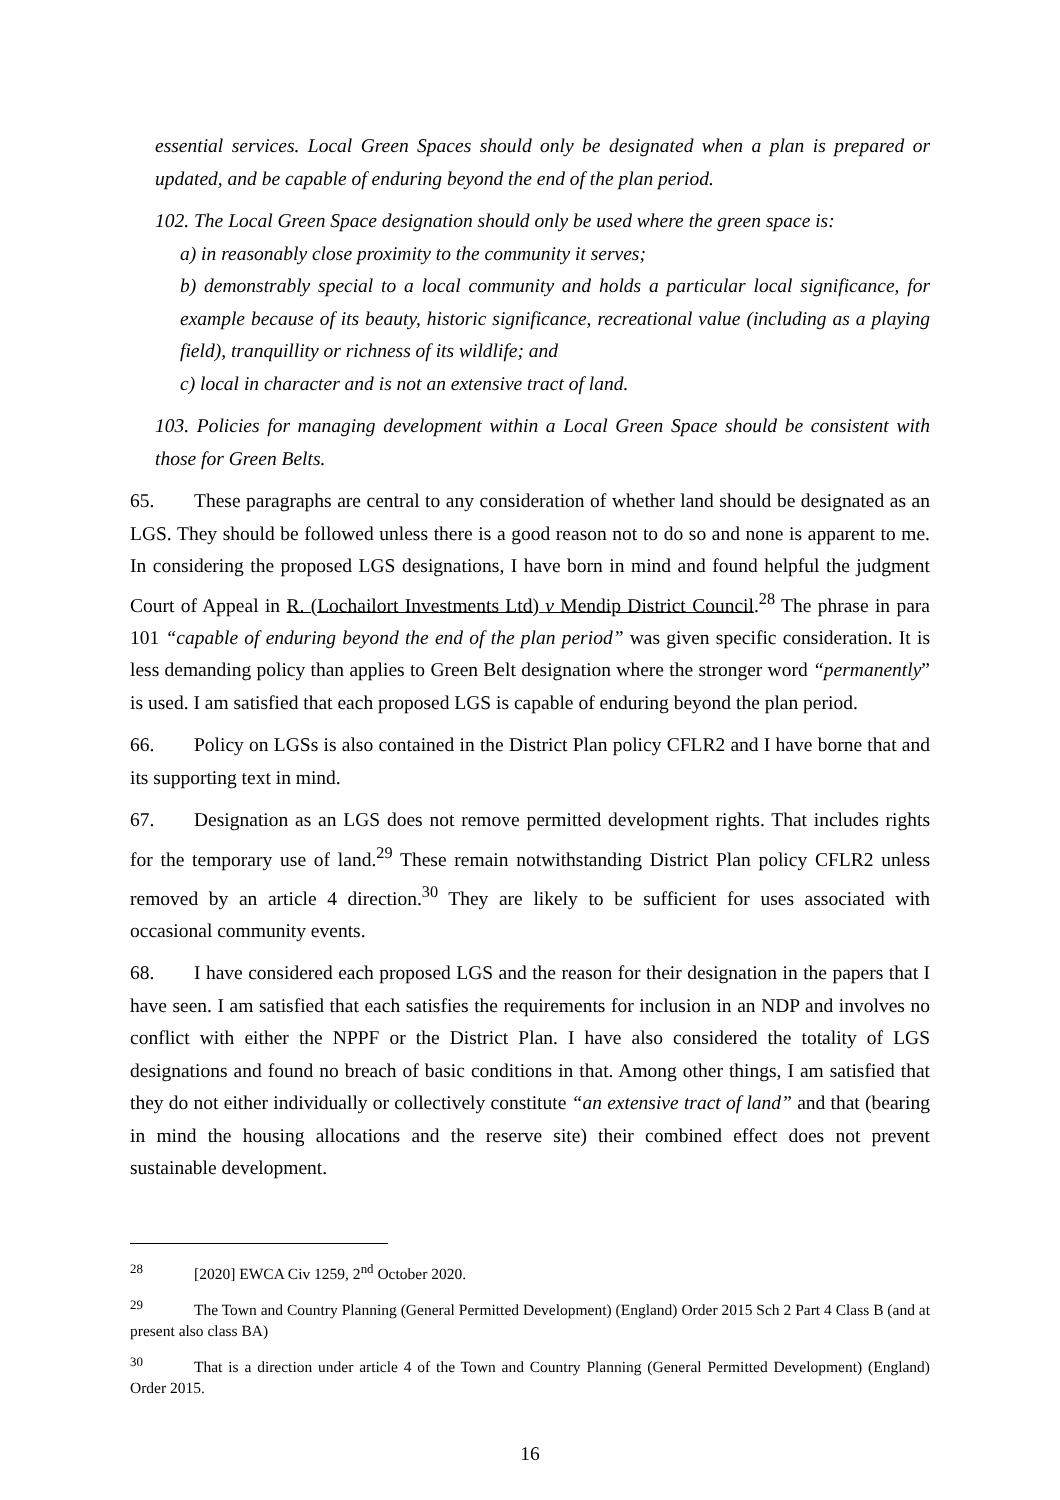essential services. Local Green Spaces should only be designated when a plan is prepared or updated, and be capable of enduring beyond the end of the plan period.
102. The Local Green Space designation should only be used where the green space is:
a) in reasonably close proximity to the community it serves;
b) demonstrably special to a local community and holds a particular local significance, for example because of its beauty, historic significance, recreational value (including as a playing field), tranquillity or richness of its wildlife; and
c) local in character and is not an extensive tract of land.
103. Policies for managing development within a Local Green Space should be consistent with those for Green Belts.
65. These paragraphs are central to any consideration of whether land should be designated as an LGS. They should be followed unless there is a good reason not to do so and none is apparent to me. In considering the proposed LGS designations, I have born in mind and found helpful the judgment Court of Appeal in R. (Lochailort Investments Ltd) v Mendip District Council.<sup>28</sup> The phrase in para 101 “capable of enduring beyond the end of the plan period” was given specific consideration. It is less demanding policy than applies to Green Belt designation where the stronger word “permanently” is used. I am satisfied that each proposed LGS is capable of enduring beyond the plan period.
66. Policy on LGSs is also contained in the District Plan policy CFLR2 and I have borne that and its supporting text in mind.
67. Designation as an LGS does not remove permitted development rights. That includes rights for the temporary use of land.<sup>29</sup> These remain notwithstanding District Plan policy CFLR2 unless removed by an article 4 direction.<sup>30</sup> They are likely to be sufficient for uses associated with occasional community events.
68. I have considered each proposed LGS and the reason for their designation in the papers that I have seen. I am satisfied that each satisfies the requirements for inclusion in an NDP and involves no conflict with either the NPPF or the District Plan. I have also considered the totality of LGS designations and found no breach of basic conditions in that. Among other things, I am satisfied that they do not either individually or collectively constitute “an extensive tract of land” and that (bearing in mind the housing allocations and the reserve site) their combined effect does not prevent sustainable development.
<sup>28</sup> [2020] EWCA Civ 1259, 2<sup>nd</sup> October 2020.
<sup>29</sup> The Town and Country Planning (General Permitted Development) (England) Order 2015 Sch 2 Part 4 Class B (and at present also class BA)
<sup>30</sup> That is a direction under article 4 of the Town and Country Planning (General Permitted Development) (England) Order 2015.
16